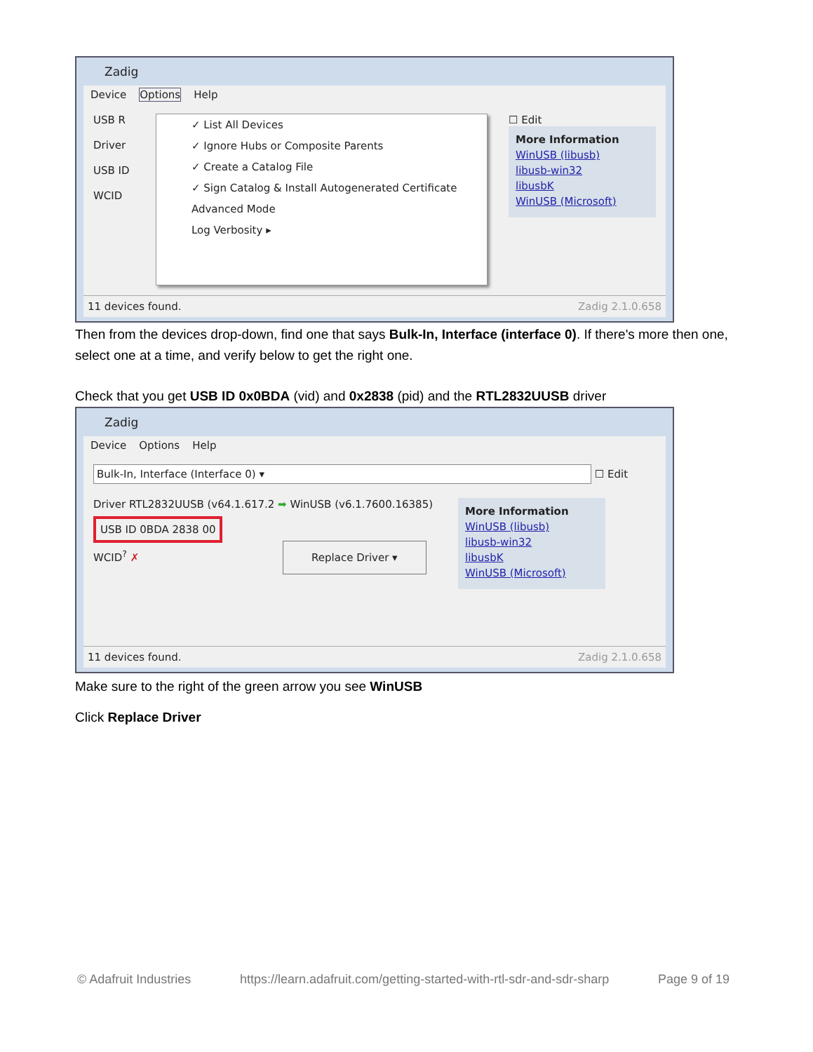Zadig
Device Options Help
USB R
Driver
USB ID
WCID
✓ List All Devices
✓ Ignore Hubs or Composite Parents
✓ Create a Catalog File
✓ Sign Catalog & Install Autogenerated Certificate
Advanced Mode
Log Verbosity ▸
☐ Edit
More Information
WinUSB (libusb)
libusb-win32
libusbK
WinUSB (Microsoft)
11 devices found. Zadig 2.1.0.658
Then from the devices drop-down, find one that says Bulk-In, Interface (interface 0). If there's more then one, select one at a time, and verify below to get the right one.
Check that you get USB ID 0x0BDA (vid) and 0x2838 (pid) and the RTL2832UUSB driver
Zadig
Device Options Help
Bulk-In, Interface (Interface 0) ▾
☐ Edit
Driver RTL2832UUSB (v64.1.617.2 ➡ WinUSB (v6.1.7600.16385)
USB ID 0BDA 2838 00
WCID<sup>?</sup> ✗ Replace Driver ▾
More Information
WinUSB (libusb)
libusb-win32
libusbK
WinUSB (Microsoft)
11 devices found. Zadig 2.1.0.658
Make sure to the right of the green arrow you see WinUSB
Click Replace Driver
© Adafruit Industries https://learn.adafruit.com/getting-started-with-rtl-sdr-and-sdr-sharp Page 9 of 19